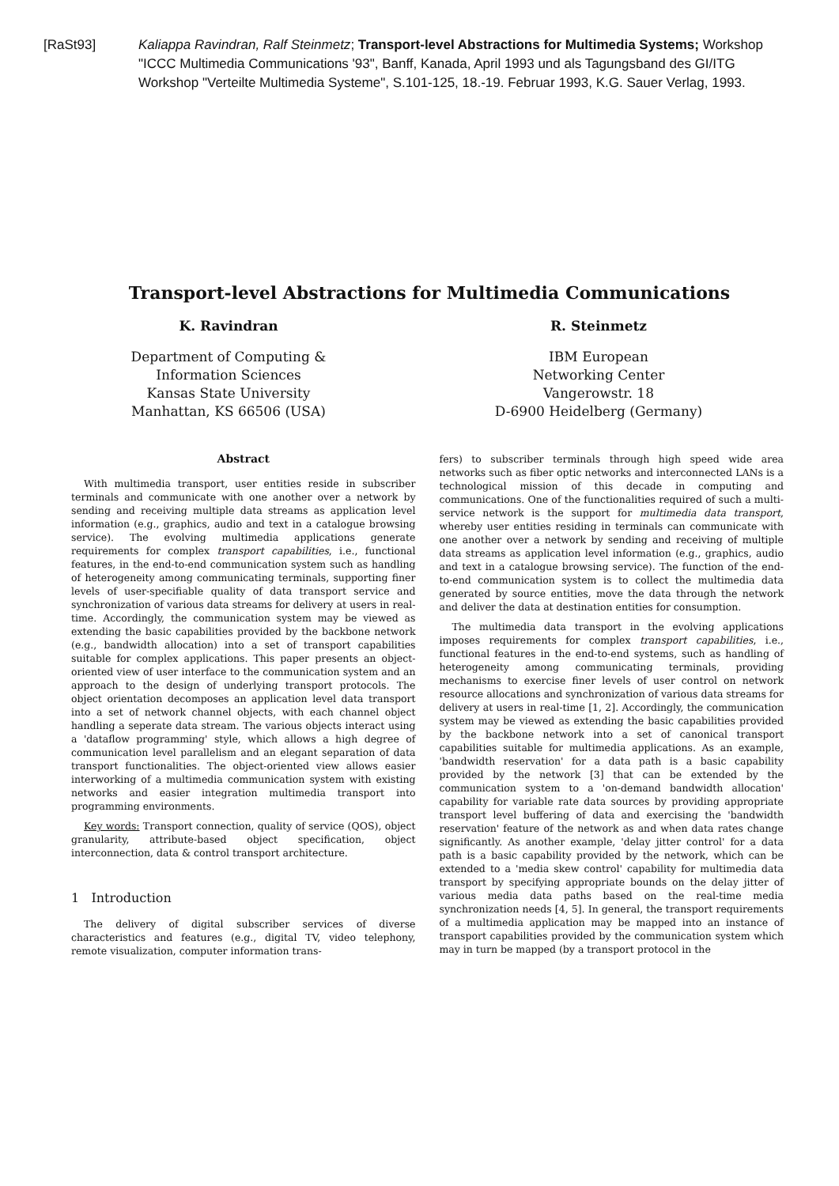[RaSt93] Kaliappa Ravindran, Ralf Steinmetz; Transport-level Abstractions for Multimedia Systems; Workshop "ICCC Multimedia Communications '93", Banff, Kanada, April 1993 und als Tagungsband des GI/ITG Workshop "Verteilte Multimedia Systeme", S.101-125, 18.-19. Februar 1993, K.G. Sauer Verlag, 1993.
Transport-level Abstractions for Multimedia Communications
K. Ravindran
Department of Computing &
Information Sciences
Kansas State University
Manhattan, KS 66506 (USA)
R. Steinmetz
IBM European
Networking Center
Vangerowstr. 18
D-6900 Heidelberg (Germany)
Abstract
With multimedia transport, user entities reside in subscriber terminals and communicate with one another over a network by sending and receiving multiple data streams as application level information (e.g., graphics, audio and text in a catalogue browsing service). The evolving multimedia applications generate requirements for complex transport capabilities, i.e., functional features, in the end-to-end communication system such as handling of heterogeneity among communicating terminals, supporting finer levels of user-specifiable quality of data transport service and synchronization of various data streams for delivery at users in real-time. Accordingly, the communication system may be viewed as extending the basic capabilities provided by the backbone network (e.g., bandwidth allocation) into a set of transport capabilities suitable for complex applications. This paper presents an object-oriented view of user interface to the communication system and an approach to the design of underlying transport protocols. The object orientation decomposes an application level data transport into a set of network channel objects, with each channel object handling a seperate data stream. The various objects interact using a 'dataflow programming' style, which allows a high degree of communication level parallelism and an elegant separation of data transport functionalities. The object-oriented view allows easier interworking of a multimedia communication system with existing networks and easier integration multimedia transport into programming environments.
Key words: Transport connection, quality of service (QOS), object granularity, attribute-based object specification, object interconnection, data & control transport architecture.
1 Introduction
The delivery of digital subscriber services of diverse characteristics and features (e.g., digital TV, video telephony, remote visualization, computer information trans-
fers) to subscriber terminals through high speed wide area networks such as fiber optic networks and interconnected LANs is a technological mission of this decade in computing and communications. One of the functionalities required of such a multi-service network is the support for multimedia data transport, whereby user entities residing in terminals can communicate with one another over a network by sending and receiving of multiple data streams as application level information (e.g., graphics, audio and text in a catalogue browsing service). The function of the end-to-end communication system is to collect the multimedia data generated by source entities, move the data through the network and deliver the data at destination entities for consumption.
The multimedia data transport in the evolving applications imposes requirements for complex transport capabilities, i.e., functional features in the end-to-end systems, such as handling of heterogeneity among communicating terminals, providing mechanisms to exercise finer levels of user control on network resource allocations and synchronization of various data streams for delivery at users in real-time [1, 2]. Accordingly, the communication system may be viewed as extending the basic capabilities provided by the backbone network into a set of canonical transport capabilities suitable for multimedia applications. As an example, 'bandwidth reservation' for a data path is a basic capability provided by the network [3] that can be extended by the communication system to a 'on-demand bandwidth allocation' capability for variable rate data sources by providing appropriate transport level buffering of data and exercising the 'bandwidth reservation' feature of the network as and when data rates change significantly. As another example, 'delay jitter control' for a data path is a basic capability provided by the network, which can be extended to a 'media skew control' capability for multimedia data transport by specifying appropriate bounds on the delay jitter of various media data paths based on the real-time media synchronization needs [4, 5]. In general, the transport requirements of a multimedia application may be mapped into an instance of transport capabilities provided by the communication system which may in turn be mapped (by a transport protocol in the